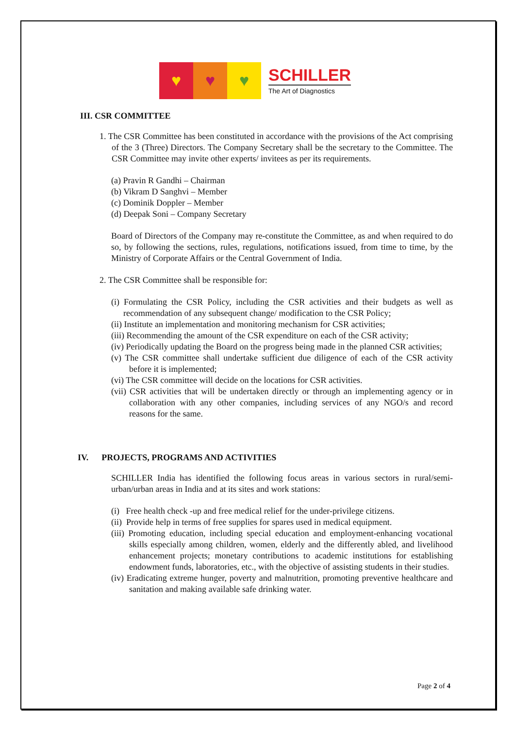♥ ♥ ♥
SCHILLER
The Art of Diagnostics
III. CSR COMMITTEE
1. The CSR Committee has been constituted in accordance with the provisions of the Act comprising of the 3 (Three) Directors. The Company Secretary shall be the secretary to the Committee. The CSR Committee may invite other experts/ invitees as per its requirements.
(a) Pravin R Gandhi – Chairman
(b) Vikram D Sanghvi – Member
(c) Dominik Doppler – Member
(d) Deepak Soni – Company Secretary
Board of Directors of the Company may re-constitute the Committee, as and when required to do so, by following the sections, rules, regulations, notifications issued, from time to time, by the Ministry of Corporate Affairs or the Central Government of India.
2. The CSR Committee shall be responsible for:
(i) Formulating the CSR Policy, including the CSR activities and their budgets as well as recommendation of any subsequent change/ modification to the CSR Policy;
(ii) Institute an implementation and monitoring mechanism for CSR activities;
(iii) Recommending the amount of the CSR expenditure on each of the CSR activity;
(iv) Periodically updating the Board on the progress being made in the planned CSR activities;
(v) The CSR committee shall undertake sufficient due diligence of each of the CSR activity before it is implemented;
(vi) The CSR committee will decide on the locations for CSR activities.
(vii) CSR activities that will be undertaken directly or through an implementing agency or in collaboration with any other companies, including services of any NGO/s and record reasons for the same.
IV. PROJECTS, PROGRAMS AND ACTIVITIES
SCHILLER India has identified the following focus areas in various sectors in rural/semi-urban/urban areas in India and at its sites and work stations:
(i) Free health check -up and free medical relief for the under-privilege citizens.
(ii) Provide help in terms of free supplies for spares used in medical equipment.
(iii) Promoting education, including special education and employment-enhancing vocational skills especially among children, women, elderly and the differently abled, and livelihood enhancement projects; monetary contributions to academic institutions for establishing endowment funds, laboratories, etc., with the objective of assisting students in their studies.
(iv) Eradicating extreme hunger, poverty and malnutrition, promoting preventive healthcare and sanitation and making available safe drinking water.
Page 2 of 4